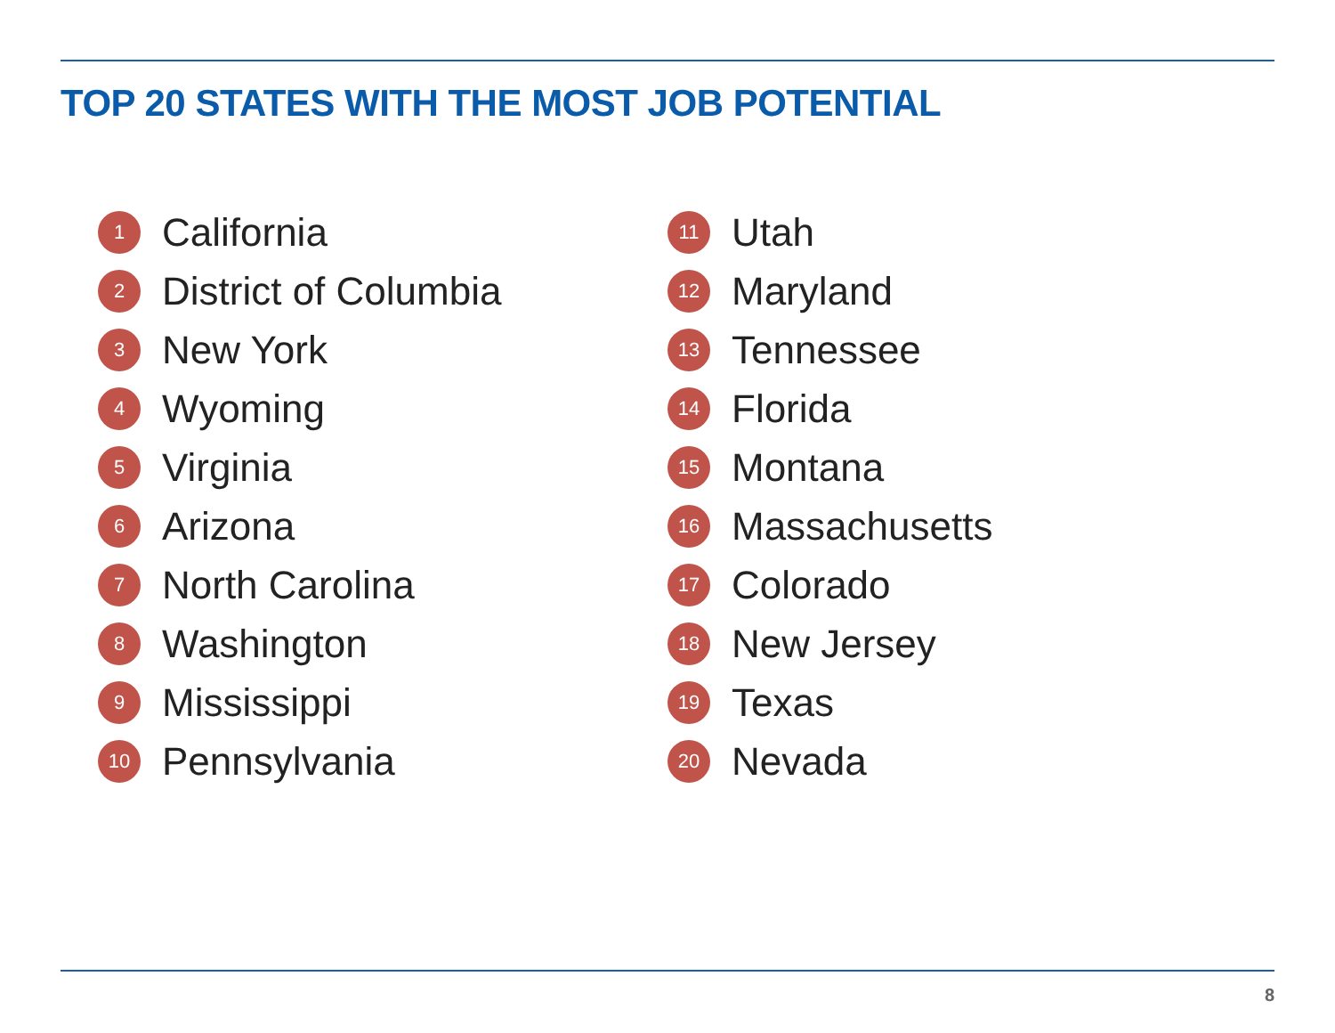TOP 20 STATES WITH THE MOST JOB POTENTIAL
1 California
2 District of Columbia
3 New York
4 Wyoming
5 Virginia
6 Arizona
7 North Carolina
8 Washington
9 Mississippi
10 Pennsylvania
11 Utah
12 Maryland
13 Tennessee
14 Florida
15 Montana
16 Massachusetts
17 Colorado
18 New Jersey
19 Texas
20 Nevada
8